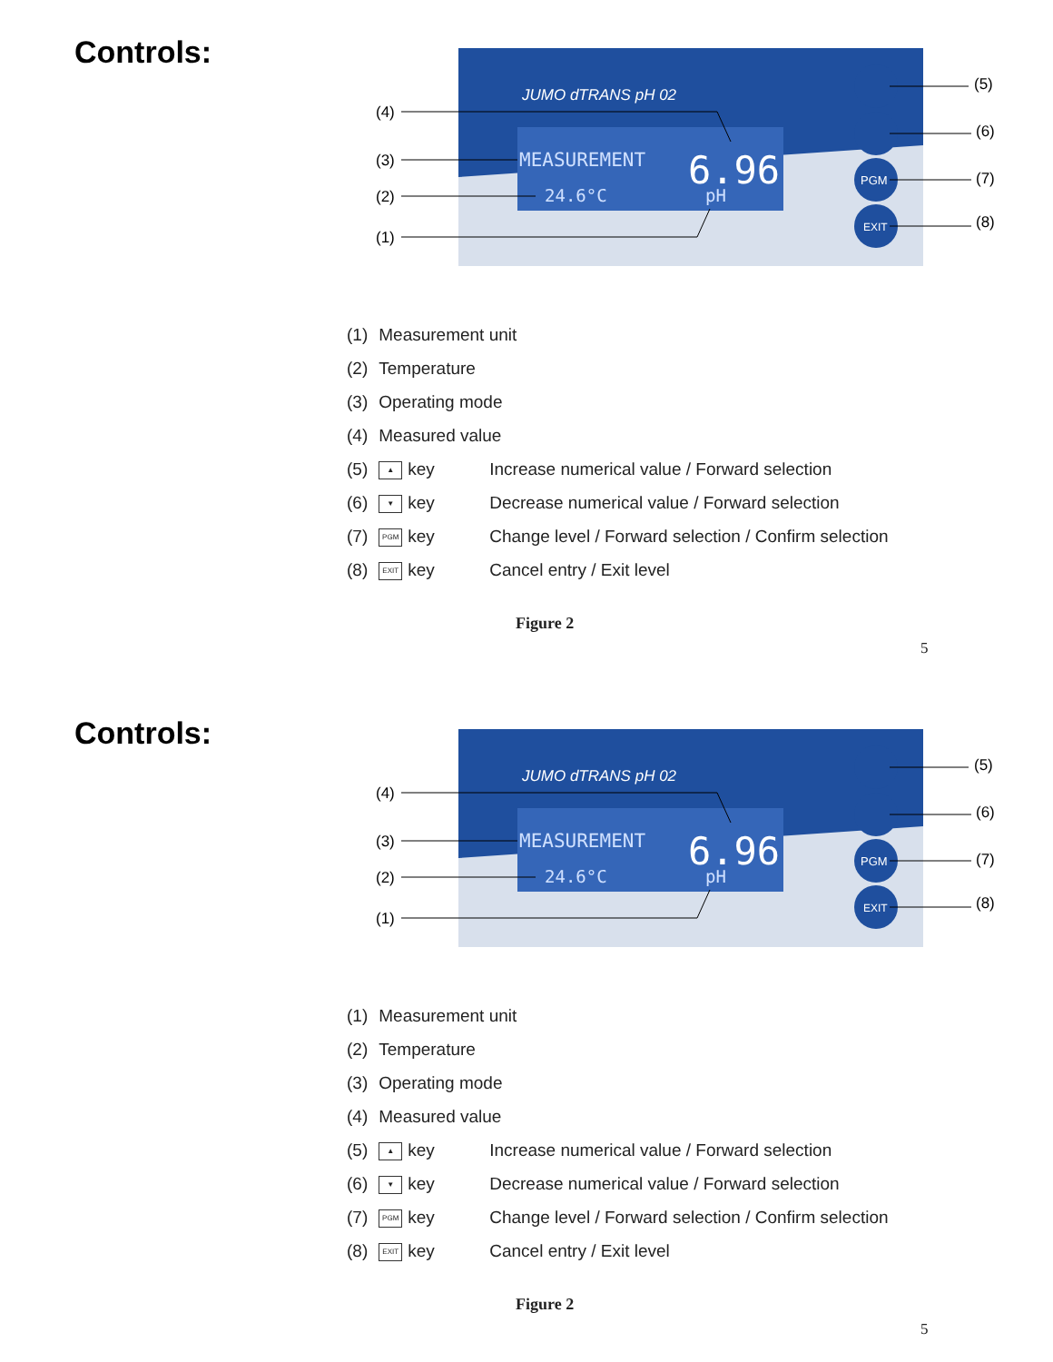Controls:
JUMO dTRANS pH 02
MEASUREMENT
6.96
24.6°C
pH
PGM
EXIT
(4)
(3)
(2)
(1)
(5)
(6)
(7)
(8)
| (1) | Measurement unit | |
| (2) | Temperature | |
| (3) | Operating mode | |
| (4) | Measured value | |
| (5) | ▲ key | Increase numerical value / Forward selection |
| (6) | ▼ key | Decrease numerical value / Forward selection |
| (7) | PGM key | Change level / Forward selection / Confirm selection |
| (8) | EXIT key | Cancel entry / Exit level |
Figure 2
5
Controls:
JUMO dTRANS pH 02
MEASUREMENT
6.96
24.6°C
pH
PGM
EXIT
(4)
(3)
(2)
(1)
(5)
(6)
(7)
(8)
| (1) | Measurement unit | |
| (2) | Temperature | |
| (3) | Operating mode | |
| (4) | Measured value | |
| (5) | ▲ key | Increase numerical value / Forward selection |
| (6) | ▼ key | Decrease numerical value / Forward selection |
| (7) | PGM key | Change level / Forward selection / Confirm selection |
| (8) | EXIT key | Cancel entry / Exit level |
Figure 2
5